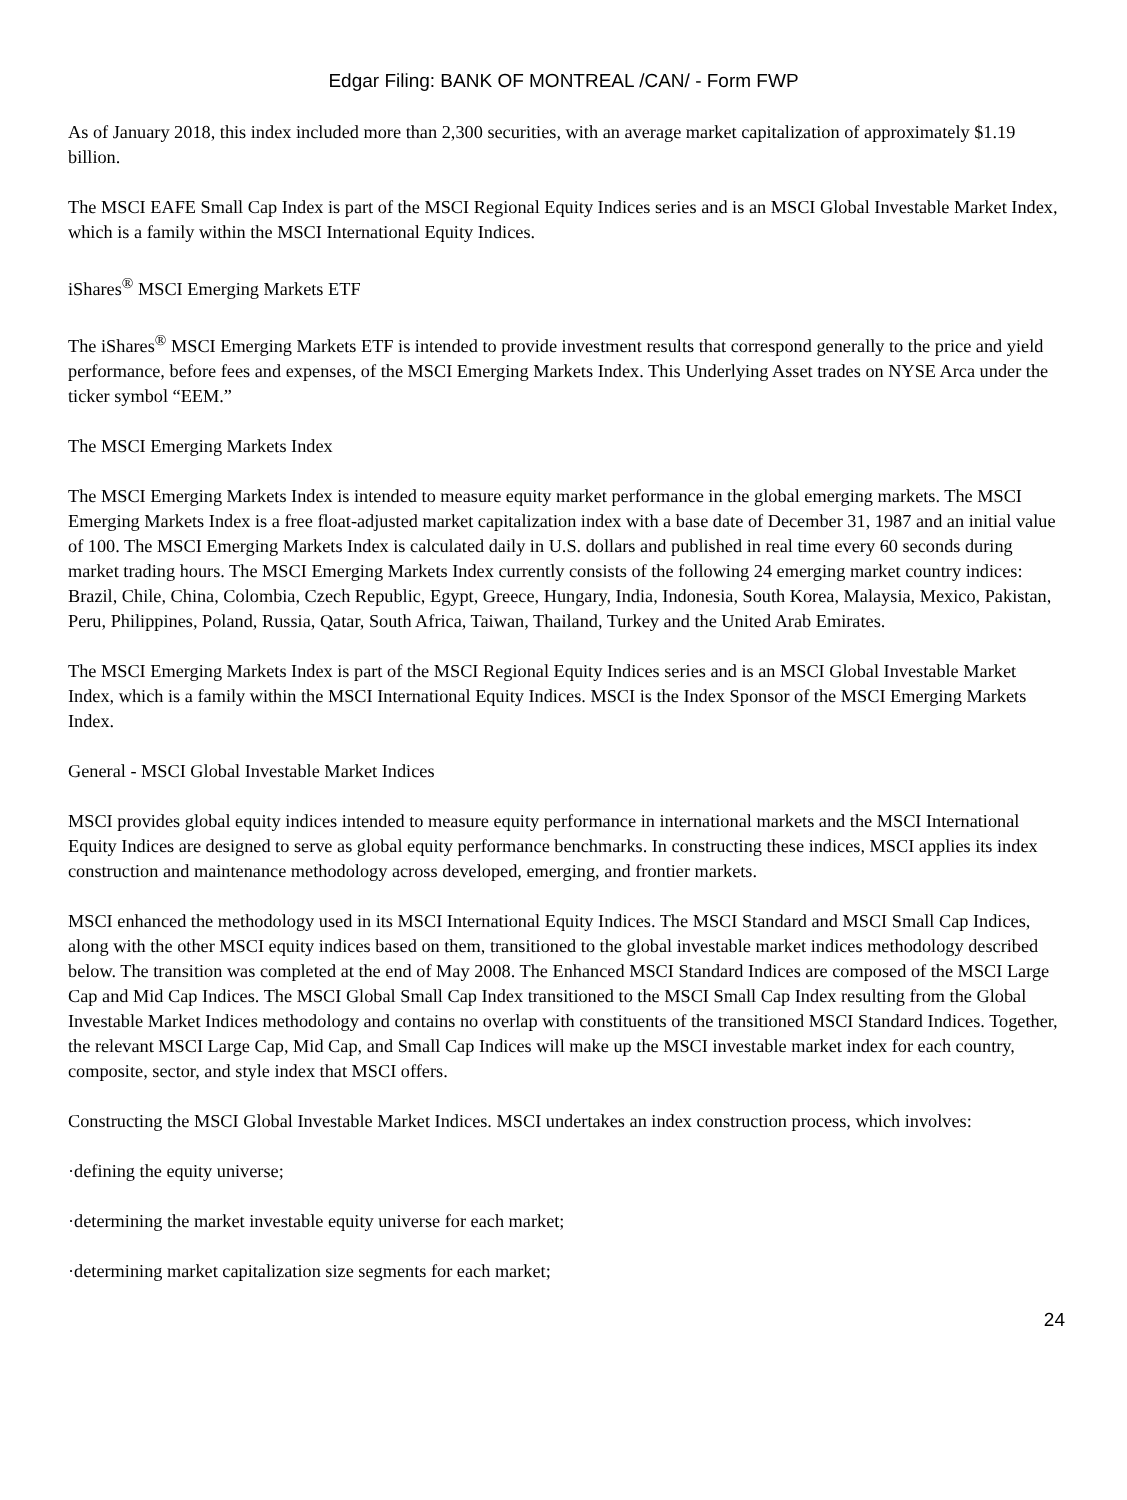Edgar Filing: BANK OF MONTREAL /CAN/ - Form FWP
As of January 2018, this index included more than 2,300 securities, with an average market capitalization of approximately $1.19 billion.
The MSCI EAFE Small Cap Index is part of the MSCI Regional Equity Indices series and is an MSCI Global Investable Market Index, which is a family within the MSCI International Equity Indices.
iShares<sup>®</sup> MSCI Emerging Markets ETF
The iShares<sup>®</sup> MSCI Emerging Markets ETF is intended to provide investment results that correspond generally to the price and yield performance, before fees and expenses, of the MSCI Emerging Markets Index. This Underlying Asset trades on NYSE Arca under the ticker symbol “EEM.”
The MSCI Emerging Markets Index
The MSCI Emerging Markets Index is intended to measure equity market performance in the global emerging markets. The MSCI Emerging Markets Index is a free float-adjusted market capitalization index with a base date of December 31, 1987 and an initial value of 100. The MSCI Emerging Markets Index is calculated daily in U.S. dollars and published in real time every 60 seconds during market trading hours. The MSCI Emerging Markets Index currently consists of the following 24 emerging market country indices: Brazil, Chile, China, Colombia, Czech Republic, Egypt, Greece, Hungary, India, Indonesia, South Korea, Malaysia, Mexico, Pakistan, Peru, Philippines, Poland, Russia, Qatar, South Africa, Taiwan, Thailand, Turkey and the United Arab Emirates.
The MSCI Emerging Markets Index is part of the MSCI Regional Equity Indices series and is an MSCI Global Investable Market Index, which is a family within the MSCI International Equity Indices. MSCI is the Index Sponsor of the MSCI Emerging Markets Index.
General - MSCI Global Investable Market Indices
MSCI provides global equity indices intended to measure equity performance in international markets and the MSCI International Equity Indices are designed to serve as global equity performance benchmarks. In constructing these indices, MSCI applies its index construction and maintenance methodology across developed, emerging, and frontier markets.
MSCI enhanced the methodology used in its MSCI International Equity Indices. The MSCI Standard and MSCI Small Cap Indices, along with the other MSCI equity indices based on them, transitioned to the global investable market indices methodology described below. The transition was completed at the end of May 2008. The Enhanced MSCI Standard Indices are composed of the MSCI Large Cap and Mid Cap Indices. The MSCI Global Small Cap Index transitioned to the MSCI Small Cap Index resulting from the Global Investable Market Indices methodology and contains no overlap with constituents of the transitioned MSCI Standard Indices. Together, the relevant MSCI Large Cap, Mid Cap, and Small Cap Indices will make up the MSCI investable market index for each country, composite, sector, and style index that MSCI offers.
Constructing the MSCI Global Investable Market Indices. MSCI undertakes an index construction process, which involves:
·defining the equity universe;
·determining the market investable equity universe for each market;
·determining market capitalization size segments for each market;
24